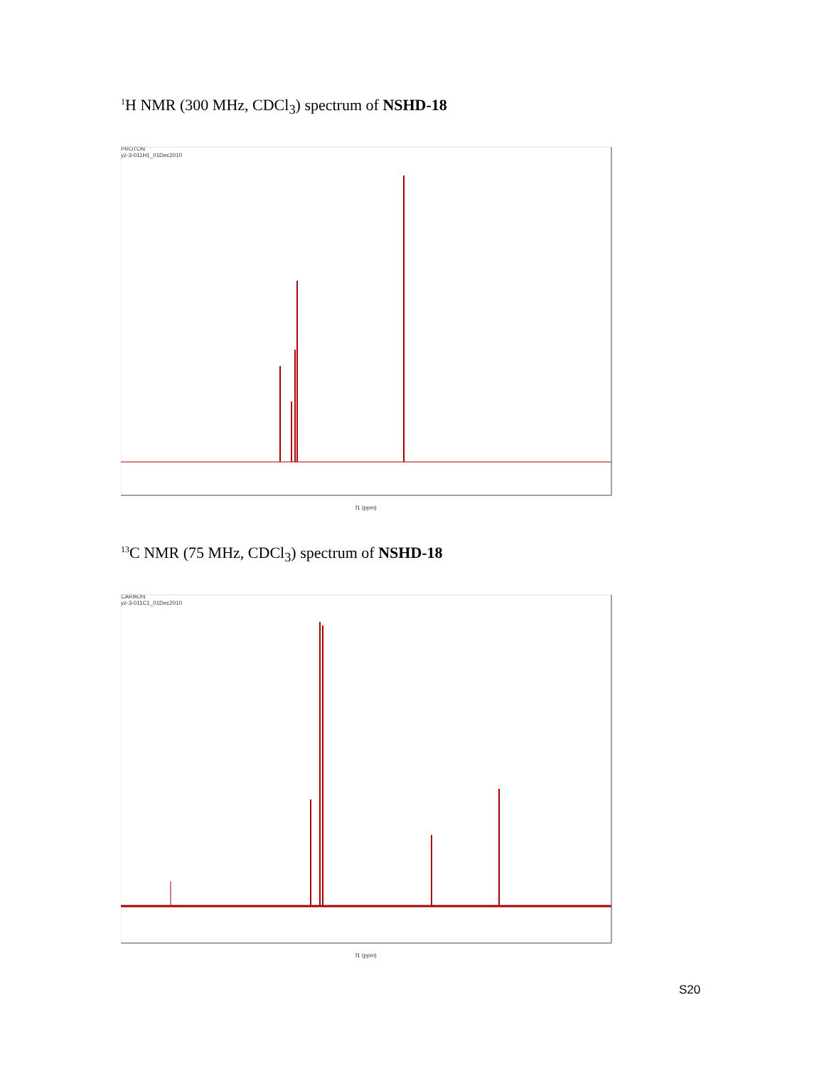<sup>1</sup>H NMR (300 MHz, CDCl<sub>3</sub>) spectrum of NSHD-18
PROTON
yz-3-011H1_01Dec2010
f1 (ppm)
<sup>13</sup>C NMR (75 MHz, CDCl<sub>3</sub>) spectrum of NSHD-18
CARBON
yz-3-011C1_01Dec2010
f1 (ppm)
S20